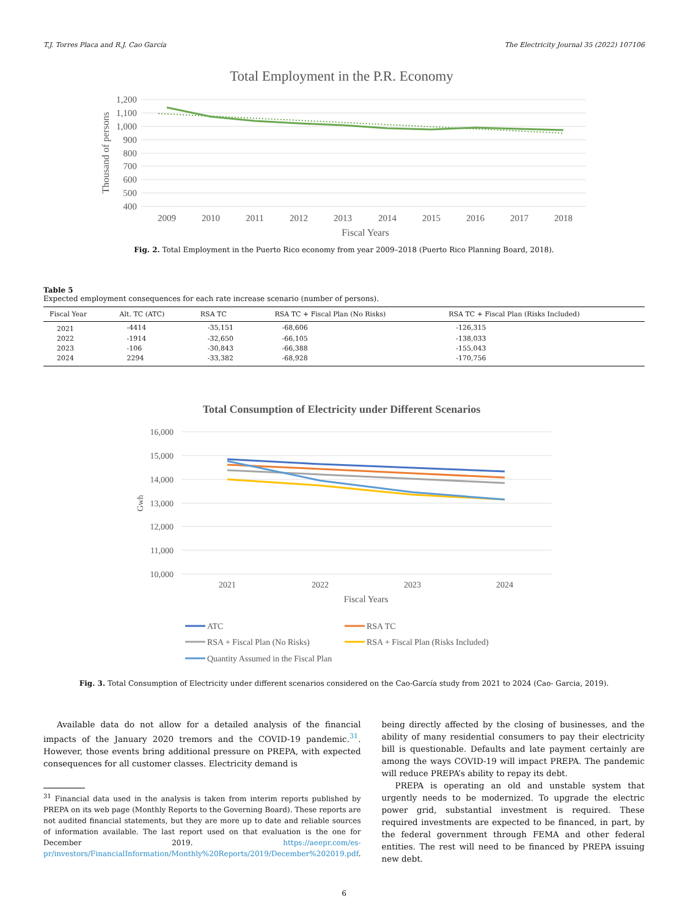T.J. Torres Placa and R.J. Cao García The Electricity Journal 35 (2022) 107106
Total Employment in the P.R. Economy
1,200
1,100
1,000
900
800
700
600
500
400
2009
2010
2011
2012
2013
2014
2015
2016
2017
2018
Fiscal Years
Thousand of persons
Fig. 2. Total Employment in the Puerto Rico economy from year 2009–2018 (Puerto Rico Planning Board, 2018).
Table 5
Expected employment consequences for each rate increase scenario (number of persons).
| Fiscal Year | Alt. TC (ATC) | RSA TC | RSA TC + Fiscal Plan (No Risks) | RSA TC + Fiscal Plan (Risks Included) |
| --- | --- | --- | --- | --- |
| 2021 | -4414 | -35,151 | -68,606 | -126,315 |
| 2022 | -1914 | -32,650 | -66,105 | -138,033 |
| 2023 | -106 | -30,843 | -66,388 | -155,043 |
| 2024 | 2294 | -33,382 | -68,928 | -170,756 |
Total Consumption of Electricity under Different Scenarios
16,000
15,000
14,000
13,000
12,000
11,000
10,000
2021
2022
2023
2024
Fiscal Years
Gwh
ATC
RSA TC
RSA + Fiscal Plan (No Risks)
RSA + Fiscal Plan (Risks Included)
Quantity Assumed in the Fiscal Plan
Fig. 3. Total Consumption of Electricity under different scenarios considered on the Cao-García study from 2021 to 2024 (Cao- Garcia, 2019).
Available data do not allow for a detailed analysis of the financial impacts of the January 2020 tremors and the COVID-19 pandemic.<sup>31</sup>. However, those events bring additional pressure on PREPA, with expected consequences for all customer classes. Electricity demand is
<sup>31</sup> Financial data used in the analysis is taken from interim reports published by PREPA on its web page (Monthly Reports to the Governing Board). These reports are not audited financial statements, but they are more up to date and reliable sources of information available. The last report used on that evaluation is the one for December 2019. https://aeepr.com/es-pr/investors/FinancialInformation/Monthly%20Reports/2019/December%202019.pdf.
being directly affected by the closing of businesses, and the ability of many residential consumers to pay their electricity bill is questionable. Defaults and late payment certainly are among the ways COVID-19 will impact PREPA. The pandemic will reduce PREPA’s ability to repay its debt.
PREPA is operating an old and unstable system that urgently needs to be modernized. To upgrade the electric power grid, substantial investment is required. These required investments are expected to be financed, in part, by the federal government through FEMA and other federal entities. The rest will need to be financed by PREPA issuing new debt.
6